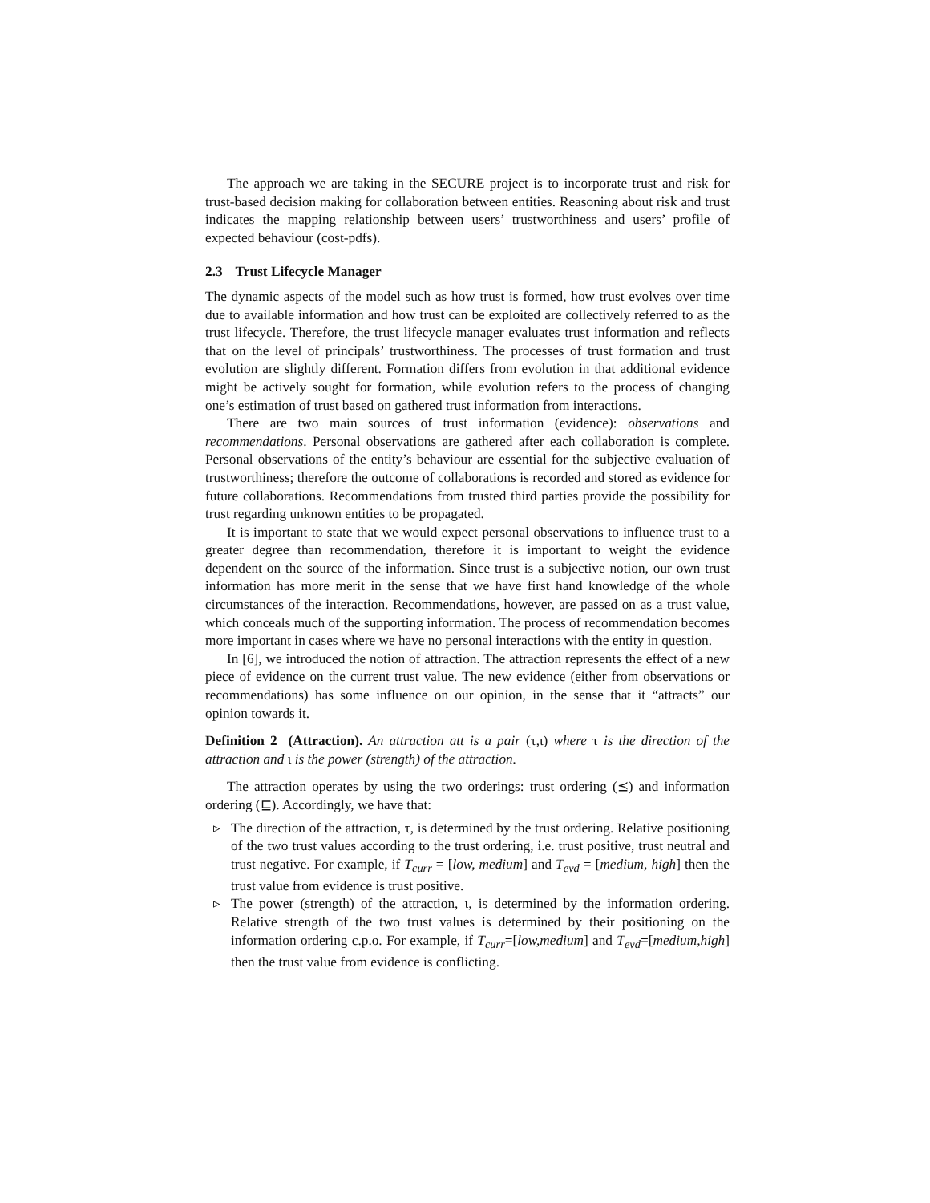The approach we are taking in the SECURE project is to incorporate trust and risk for trust-based decision making for collaboration between entities. Reasoning about risk and trust indicates the mapping relationship between users’ trustworthiness and users’ profile of expected behaviour (cost-pdfs).
2.3 Trust Lifecycle Manager
The dynamic aspects of the model such as how trust is formed, how trust evolves over time due to available information and how trust can be exploited are collectively referred to as the trust lifecycle. Therefore, the trust lifecycle manager evaluates trust information and reflects that on the level of principals’ trustworthiness. The processes of trust formation and trust evolution are slightly different. Formation differs from evolution in that additional evidence might be actively sought for formation, while evolution refers to the process of changing one’s estimation of trust based on gathered trust information from interactions.
There are two main sources of trust information (evidence): observations and recommendations. Personal observations are gathered after each collaboration is complete. Personal observations of the entity’s behaviour are essential for the subjective evaluation of trustworthiness; therefore the outcome of collaborations is recorded and stored as evidence for future collaborations. Recommendations from trusted third parties provide the possibility for trust regarding unknown entities to be propagated.
It is important to state that we would expect personal observations to influence trust to a greater degree than recommendation, therefore it is important to weight the evidence dependent on the source of the information. Since trust is a subjective notion, our own trust information has more merit in the sense that we have first hand knowledge of the whole circumstances of the interaction. Recommendations, however, are passed on as a trust value, which conceals much of the supporting information. The process of recommendation becomes more important in cases where we have no personal interactions with the entity in question.
In [6], we introduced the notion of attraction. The attraction represents the effect of a new piece of evidence on the current trust value. The new evidence (either from observations or recommendations) has some influence on our opinion, in the sense that it “attracts” our opinion towards it.
Definition 2 (Attraction). An attraction att is a pair (τ,ι) where τ is the direction of the attraction and ι is the power (strength) of the attraction.
The attraction operates by using the two orderings: trust ordering (⪯) and information ordering (⊑). Accordingly, we have that:
▹ The direction of the attraction, τ, is determined by the trust ordering. Relative positioning of the two trust values according to the trust ordering, i.e. trust positive, trust neutral and trust negative. For example, if T<sub>curr</sub> = [low, medium] and T<sub>evd</sub> = [medium, high] then the trust value from evidence is trust positive.
▹ The power (strength) of the attraction, ι, is determined by the information ordering. Relative strength of the two trust values is determined by their positioning on the information ordering c.p.o. For example, if T<sub>curr</sub>=[low,medium] and T<sub>evd</sub>=[medium,high] then the trust value from evidence is conflicting.